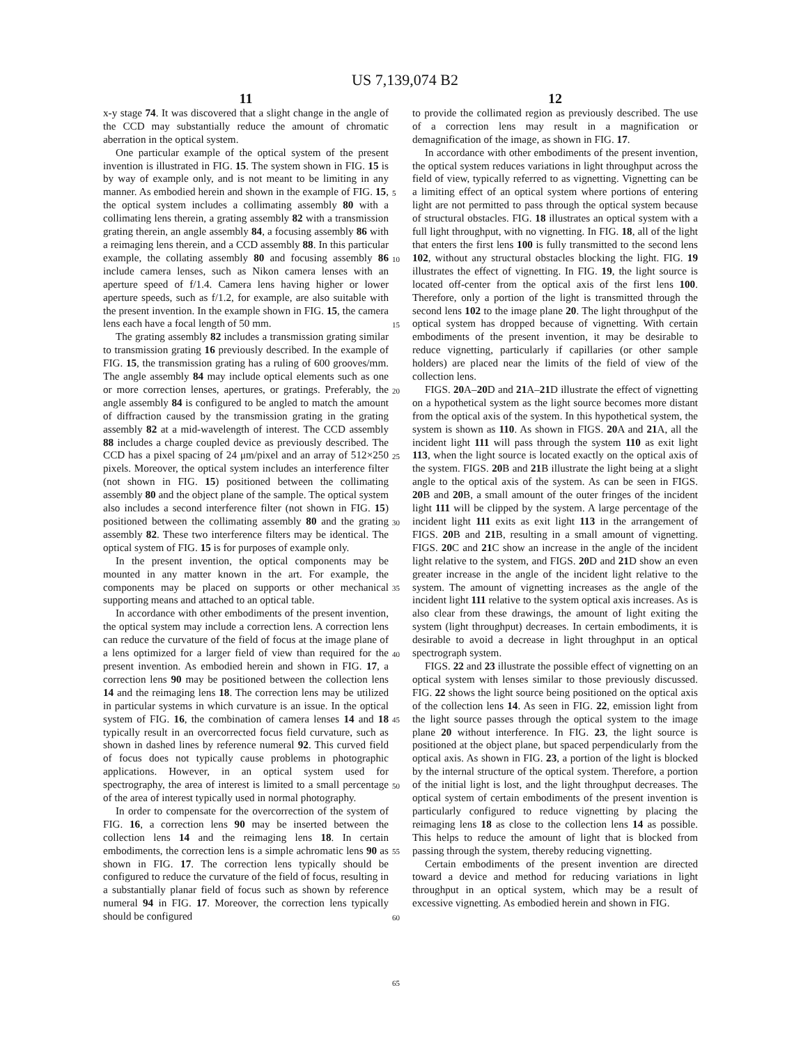US 7,139,074 B2
11
x-y stage 74. It was discovered that a slight change in the angle of the CCD may substantially reduce the amount of chromatic aberration in the optical system.
One particular example of the optical system of the present invention is illustrated in FIG. 15. The system shown in FIG. 15 is by way of example only, and is not meant to be limiting in any manner. As embodied herein and shown in the example of FIG. 15, the optical system includes a collimating assembly 80 with a collimating lens therein, a grating assembly 82 with a transmission grating therein, an angle assembly 84, a focusing assembly 86 with a reimaging lens therein, and a CCD assembly 88. In this particular example, the collating assembly 80 and focusing assembly 86 include camera lenses, such as Nikon camera lenses with an aperture speed of f/1.4. Camera lens having higher or lower aperture speeds, such as f/1.2, for example, are also suitable with the present invention. In the example shown in FIG. 15, the camera lens each have a focal length of 50 mm.
The grating assembly 82 includes a transmission grating similar to transmission grating 16 previously described. In the example of FIG. 15, the transmission grating has a ruling of 600 grooves/mm. The angle assembly 84 may include optical elements such as one or more correction lenses, apertures, or gratings. Preferably, the angle assembly 84 is configured to be angled to match the amount of diffraction caused by the transmission grating in the grating assembly 82 at a mid-wavelength of interest. The CCD assembly 88 includes a charge coupled device as previously described. The CCD has a pixel spacing of 24 μm/pixel and an array of 512×250 pixels. Moreover, the optical system includes an interference filter (not shown in FIG. 15) positioned between the collimating assembly 80 and the object plane of the sample. The optical system also includes a second interference filter (not shown in FIG. 15) positioned between the collimating assembly 80 and the grating assembly 82. These two interference filters may be identical. The optical system of FIG. 15 is for purposes of example only.
In the present invention, the optical components may be mounted in any matter known in the art. For example, the components may be placed on supports or other mechanical supporting means and attached to an optical table.
In accordance with other embodiments of the present invention, the optical system may include a correction lens. A correction lens can reduce the curvature of the field of focus at the image plane of a lens optimized for a larger field of view than required for the present invention. As embodied herein and shown in FIG. 17, a correction lens 90 may be positioned between the collection lens 14 and the reimaging lens 18. The correction lens may be utilized in particular systems in which curvature is an issue. In the optical system of FIG. 16, the combination of camera lenses 14 and 18 typically result in an overcorrected focus field curvature, such as shown in dashed lines by reference numeral 92. This curved field of focus does not typically cause problems in photographic applications. However, in an optical system used for spectrography, the area of interest is limited to a small percentage of the area of interest typically used in normal photography.
In order to compensate for the overcorrection of the system of FIG. 16, a correction lens 90 may be inserted between the collection lens 14 and the reimaging lens 18. In certain embodiments, the correction lens is a simple achromatic lens 90 as shown in FIG. 17. The correction lens typically should be configured to reduce the curvature of the field of focus, resulting in a substantially planar field of focus such as shown by reference numeral 94 in FIG. 17. Moreover, the correction lens typically should be configured
5
10
15
20
25
30
35
40
45
50
55
60
65
12
to provide the collimated region as previously described. The use of a correction lens may result in a magnification or demagnification of the image, as shown in FIG. 17.
In accordance with other embodiments of the present invention, the optical system reduces variations in light throughput across the field of view, typically referred to as vignetting. Vignetting can be a limiting effect of an optical system where portions of entering light are not permitted to pass through the optical system because of structural obstacles. FIG. 18 illustrates an optical system with a full light throughput, with no vignetting. In FIG. 18, all of the light that enters the first lens 100 is fully transmitted to the second lens 102, without any structural obstacles blocking the light. FIG. 19 illustrates the effect of vignetting. In FIG. 19, the light source is located off-center from the optical axis of the first lens 100. Therefore, only a portion of the light is transmitted through the second lens 102 to the image plane 20. The light throughput of the optical system has dropped because of vignetting. With certain embodiments of the present invention, it may be desirable to reduce vignetting, particularly if capillaries (or other sample holders) are placed near the limits of the field of view of the collection lens.
FIGS. 20 A–20 D and 21 A–21 D illustrate the effect of vignetting on a hypothetical system as the light source becomes more distant from the optical axis of the system. In this hypothetical system, the system is shown as 110. As shown in FIGS. 20 A and 21 A, all the incident light 111 will pass through the system 110 as exit light 113, when the light source is located exactly on the optical axis of the system. FIGS. 20 B and 21 B illustrate the light being at a slight angle to the optical axis of the system. As can be seen in FIGS. 20 B and 20 B, a small amount of the outer fringes of the incident light 111 will be clipped by the system. A large percentage of the incident light 111 exits as exit light 113 in the arrangement of FIGS. 20 B and 21 B, resulting in a small amount of vignetting. FIGS. 20 C and 21 C show an increase in the angle of the incident light relative to the system, and FIGS. 20 D and 21 D show an even greater increase in the angle of the incident light relative to the system. The amount of vignetting increases as the angle of the incident light 111 relative to the system optical axis increases. As is also clear from these drawings, the amount of light exiting the system (light throughput) decreases. In certain embodiments, it is desirable to avoid a decrease in light throughput in an optical spectrograph system.
FIGS. 22 and 23 illustrate the possible effect of vignetting on an optical system with lenses similar to those previously discussed. FIG. 22 shows the light source being positioned on the optical axis of the collection lens 14. As seen in FIG. 22, emission light from the light source passes through the optical system to the image plane 20 without interference. In FIG. 23, the light source is positioned at the object plane, but spaced perpendicularly from the optical axis. As shown in FIG. 23, a portion of the light is blocked by the internal structure of the optical system. Therefore, a portion of the initial light is lost, and the light throughput decreases. The optical system of certain embodiments of the present invention is particularly configured to reduce vignetting by placing the reimaging lens 18 as close to the collection lens 14 as possible. This helps to reduce the amount of light that is blocked from passing through the system, thereby reducing vignetting.
Certain embodiments of the present invention are directed toward a device and method for reducing variations in light throughput in an optical system, which may be a result of excessive vignetting. As embodied herein and shown in FIG.